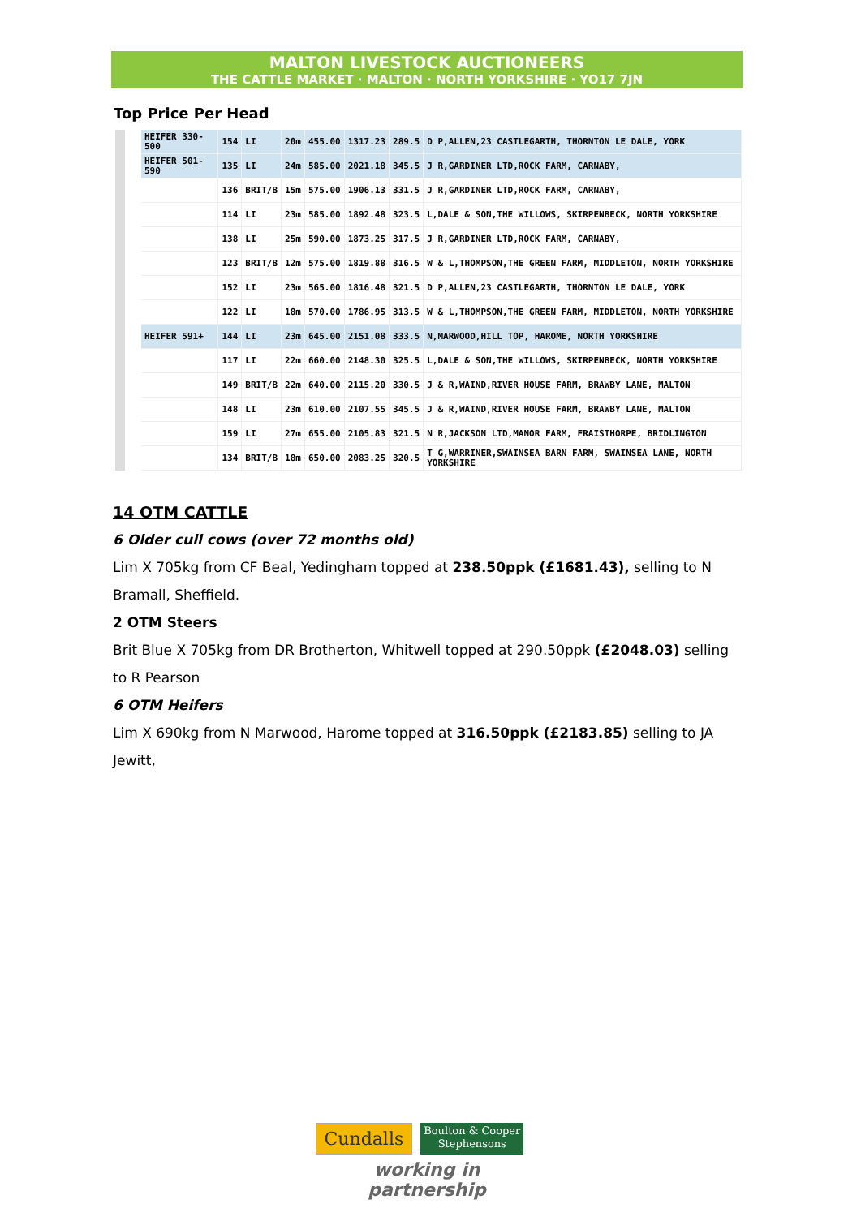MALTON LIVESTOCK AUCTIONEERS
THE CATTLE MARKET · MALTON · NORTH YORKSHIRE · YO17 7JN
Top Price Per Head
| HEIFER 330-500 | 154 | LI | 20m | 455.00 | 1317.23 | 289.5 | D P,ALLEN,23 CASTLEGARTH, THORNTON LE DALE, YORK |
| HEIFER 501-590 | 135 | LI | 24m | 585.00 | 2021.18 | 345.5 | J R,GARDINER LTD,ROCK FARM, CARNABY, |
| | 136 | BRIT/B | 15m | 575.00 | 1906.13 | 331.5 | J R,GARDINER LTD,ROCK FARM, CARNABY, |
| | 114 | LI | 23m | 585.00 | 1892.48 | 323.5 | L,DALE & SON,THE WILLOWS, SKIRPENBECK, NORTH YORKSHIRE |
| | 138 | LI | 25m | 590.00 | 1873.25 | 317.5 | J R,GARDINER LTD,ROCK FARM, CARNABY, |
| | 123 | BRIT/B | 12m | 575.00 | 1819.88 | 316.5 | W & L,THOMPSON,THE GREEN FARM, MIDDLETON, NORTH YORKSHIRE |
| | 152 | LI | 23m | 565.00 | 1816.48 | 321.5 | D P,ALLEN,23 CASTLEGARTH, THORNTON LE DALE, YORK |
| | 122 | LI | 18m | 570.00 | 1786.95 | 313.5 | W & L,THOMPSON,THE GREEN FARM, MIDDLETON, NORTH YORKSHIRE |
| HEIFER 591+ | 144 | LI | 23m | 645.00 | 2151.08 | 333.5 | N,MARWOOD,HILL TOP, HAROME, NORTH YORKSHIRE |
| | 117 | LI | 22m | 660.00 | 2148.30 | 325.5 | L,DALE & SON,THE WILLOWS, SKIRPENBECK, NORTH YORKSHIRE |
| | 149 | BRIT/B | 22m | 640.00 | 2115.20 | 330.5 | J & R,WAIND,RIVER HOUSE FARM, BRAWBY LANE, MALTON |
| | 148 | LI | 23m | 610.00 | 2107.55 | 345.5 | J & R,WAIND,RIVER HOUSE FARM, BRAWBY LANE, MALTON |
| | 159 | LI | 27m | 655.00 | 2105.83 | 321.5 | N R,JACKSON LTD,MANOR FARM, FRAISTHORPE, BRIDLINGTON |
| | 134 | BRIT/B | 18m | 650.00 | 2083.25 | 320.5 | T G,WARRINER,SWAINSEA BARN FARM, SWAINSEA LANE, NORTH YORKSHIRE |
14 OTM CATTLE
6 Older cull cows (over 72 months old)
Lim X 705kg from CF Beal, Yedingham topped at 238.50ppk (£1681.43), selling to N Bramall, Sheffield.
2 OTM Steers
Brit Blue X 705kg from DR Brotherton, Whitwell topped at 290.50ppk (£2048.03) selling to R Pearson
6 OTM Heifers
Lim X 690kg from N Marwood, Harome topped at 316.50ppk (£2183.85) selling to JA Jewitt,
Cundalls
Boulton & Cooper
Stephensons
working in partnership